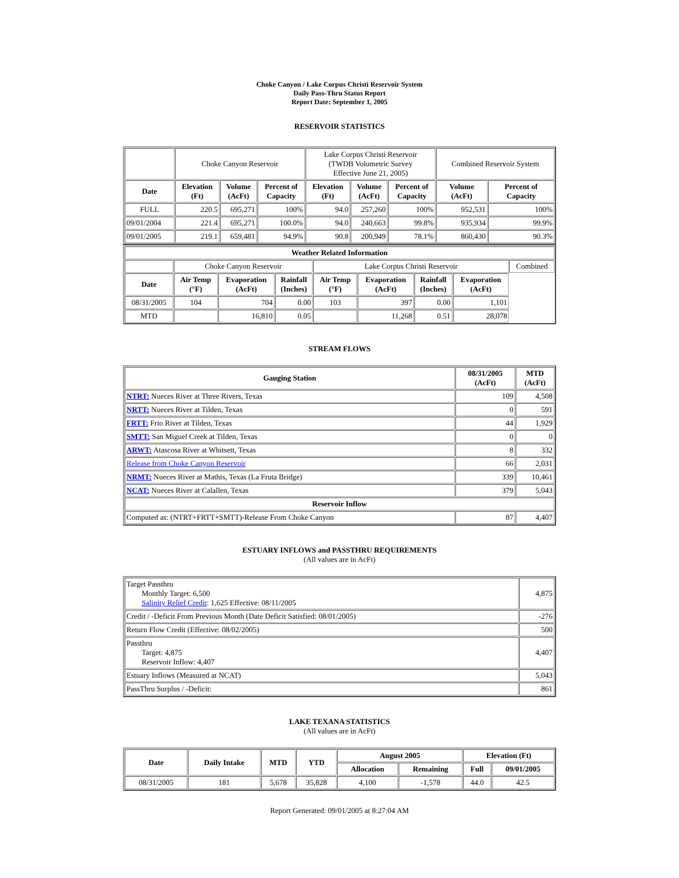Choke Canyon / Lake Corpus Christi Reservoir System
Daily Pass-Thru Status Report
Report Date: September 1, 2005
RESERVOIR STATISTICS
| | Choke Canyon Reservoir | | | Lake Corpus Christi Reservoir (TWDB Volumetric Survey Effective June 21, 2005) | | | Combined Reservoir System | |
| Date | Elevation (Ft) | Volume (AcFt) | Percent of Capacity | Elevation (Ft) | Volume (AcFt) | Percent of Capacity | Volume (AcFt) | Percent of Capacity |
| FULL | 220.5 | 695,271 | 100% | 94.0 | 257,260 | 100% | 952,531 | 100% |
| 09/01/2004 | 221.4 | 695,271 | 100.0% | 94.0 | 240,663 | 99.8% | 935,934 | 99.9% |
| 09/01/2005 | 219.1 | 659,481 | 94.9% | 90.8 | 200,949 | 78.1% | 860,430 | 90.3% |
| Weather Related Information | | | | | | | | |
| --- | --- | --- | --- | --- | --- | --- | --- | --- |
| | Choke Canyon Reservoir | | | Lake Corpus Christi Reservoir | | | | Combined |
| Date | Air Temp (°F) | Evaporation (AcFt) | Rainfall (Inches) | Air Temp (°F) | Evaporation (AcFt) | Rainfall (Inches) | Evaporation (AcFt) | |
| 08/31/2005 | 104 | 704 | 0.00 | 103 | 397 | 0.00 | 1,101 | |
| MTD | | 16,810 | 0.05 | | 11,268 | 0.51 | 28,078 | |
STREAM FLOWS
| Gauging Station | 08/31/2005 (AcFt) | MTD (AcFt) |
| --- | --- | --- |
| NTRT: Nueces River at Three Rivers, Texas | 109 | 4,508 |
| NRTT: Nueces River at Tilden, Texas | 0 | 591 |
| FRTT: Frio River at Tilden, Texas | 44 | 1,929 |
| SMTT: San Miguel Creek at Tilden, Texas | 0 | 0 |
| ARWT: Atascosa River at Whitsett, Texas | 8 | 332 |
| Release from Choke Canyon Reservoir | 66 | 2,031 |
| NRMT: Nueces River at Mathis, Texas (La Fruta Bridge) | 339 | 10,461 |
| NCAT: Nueces River at Calallen, Texas | 379 | 5,043 |
| Reservoir Inflow | | |
| Computed as: (NTRT+FRTT+SMTT)-Release From Choke Canyon | 87 | 4,407 |
ESTUARY INFLOWS and PASSTHRU REQUIREMENTS
(All values are in AcFt)
| Target Passthru Monthly Target: 6,500 Salinity Relief Credit : 1,625 Effective: 08/11/2005 | 4,875 |
| Credit / -Deficit From Previous Month (Date Deficit Satisfied: 08/01/2005) | -276 |
| Return Flow Credit (Effective: 08/02/2005) | 500 |
| Passthru Target: 4,875 Reservoir Inflow: 4,407 | 4,407 |
| Estuary Inflows (Measured at NCAT) | 5,043 |
| PassThru Surplus / -Deficit: | 861 |
LAKE TEXANA STATISTICS
(All values are in AcFt)
| Date | Daily Intake | MTD | YTD | August 2005 | | Elevation (Ft) | |
| --- | --- | --- | --- | --- | --- | --- | --- |
| | | | | Allocation | Remaining | Full | 09/01/2005 |
| 08/31/2005 | 181 | 5,678 | 35,828 | 4,100 | -1,578 | 44.0 | 42.5 |
Report Generated: 09/01/2005 at 8:27:04 AM